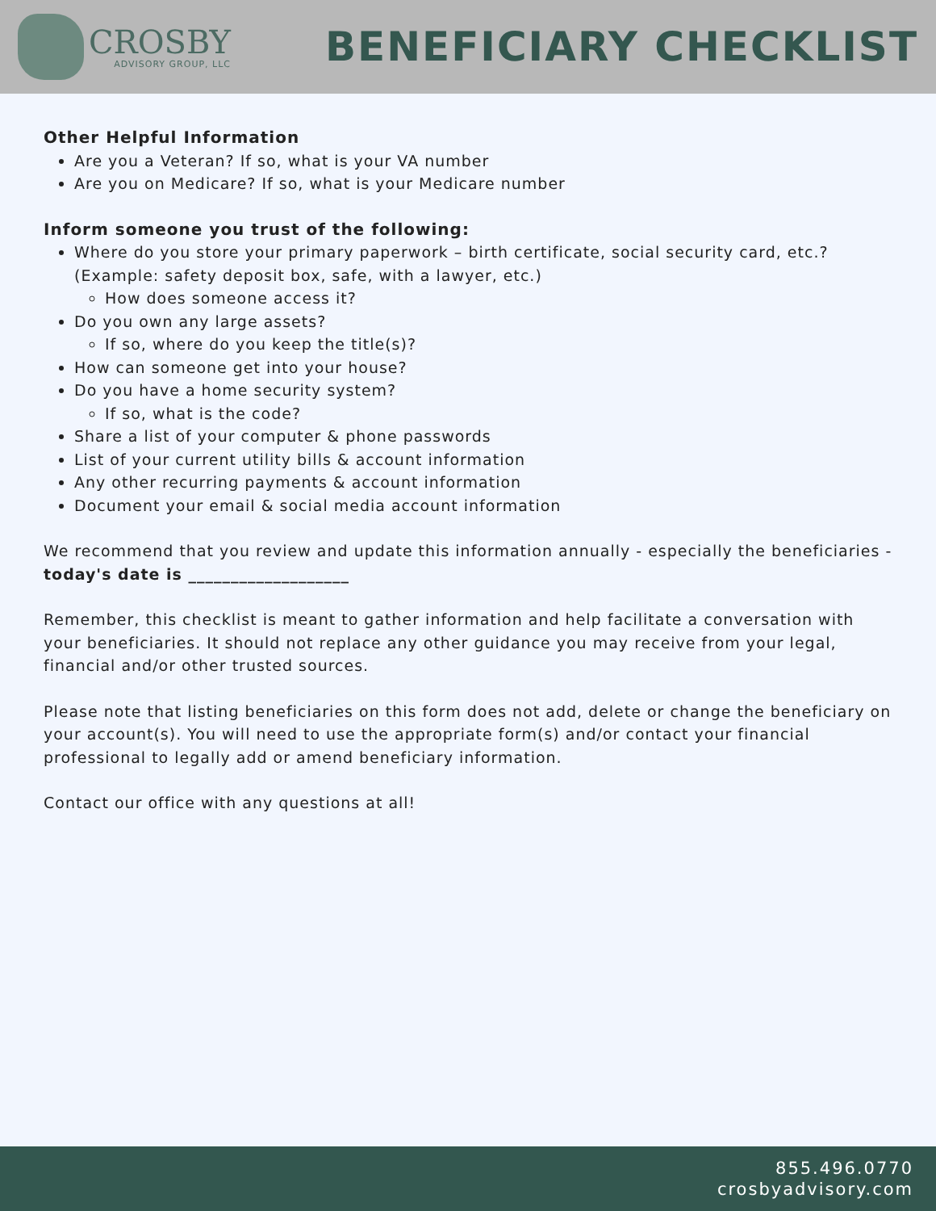CROSBY
ADVISORY GROUP, LLC
BENEFICIARY CHECKLIST
Other Helpful Information
Are you a Veteran? If so, what is your VA number
Are you on Medicare? If so, what is your Medicare number
Inform someone you trust of the following:
Where do you store your primary paperwork – birth certificate, social security card, etc.? (Example: safety deposit box, safe, with a lawyer, etc.)
How does someone access it?
Do you own any large assets?
If so, where do you keep the title(s)?
How can someone get into your house?
Do you have a home security system?
If so, what is the code?
Share a list of your computer & phone passwords
List of your current utility bills & account information
Any other recurring payments & account information
Document your email & social media account information
We recommend that you review and update this information annually - especially the beneficiaries - today's date is ___________________
Remember, this checklist is meant to gather information and help facilitate a conversation with your beneficiaries. It should not replace any other guidance you may receive from your legal, financial and/or other trusted sources.
Please note that listing beneficiaries on this form does not add, delete or change the beneficiary on your account(s). You will need to use the appropriate form(s) and/or contact your financial professional to legally add or amend beneficiary information.
Contact our office with any questions at all!
855.496.0770
crosbyadvisory.com